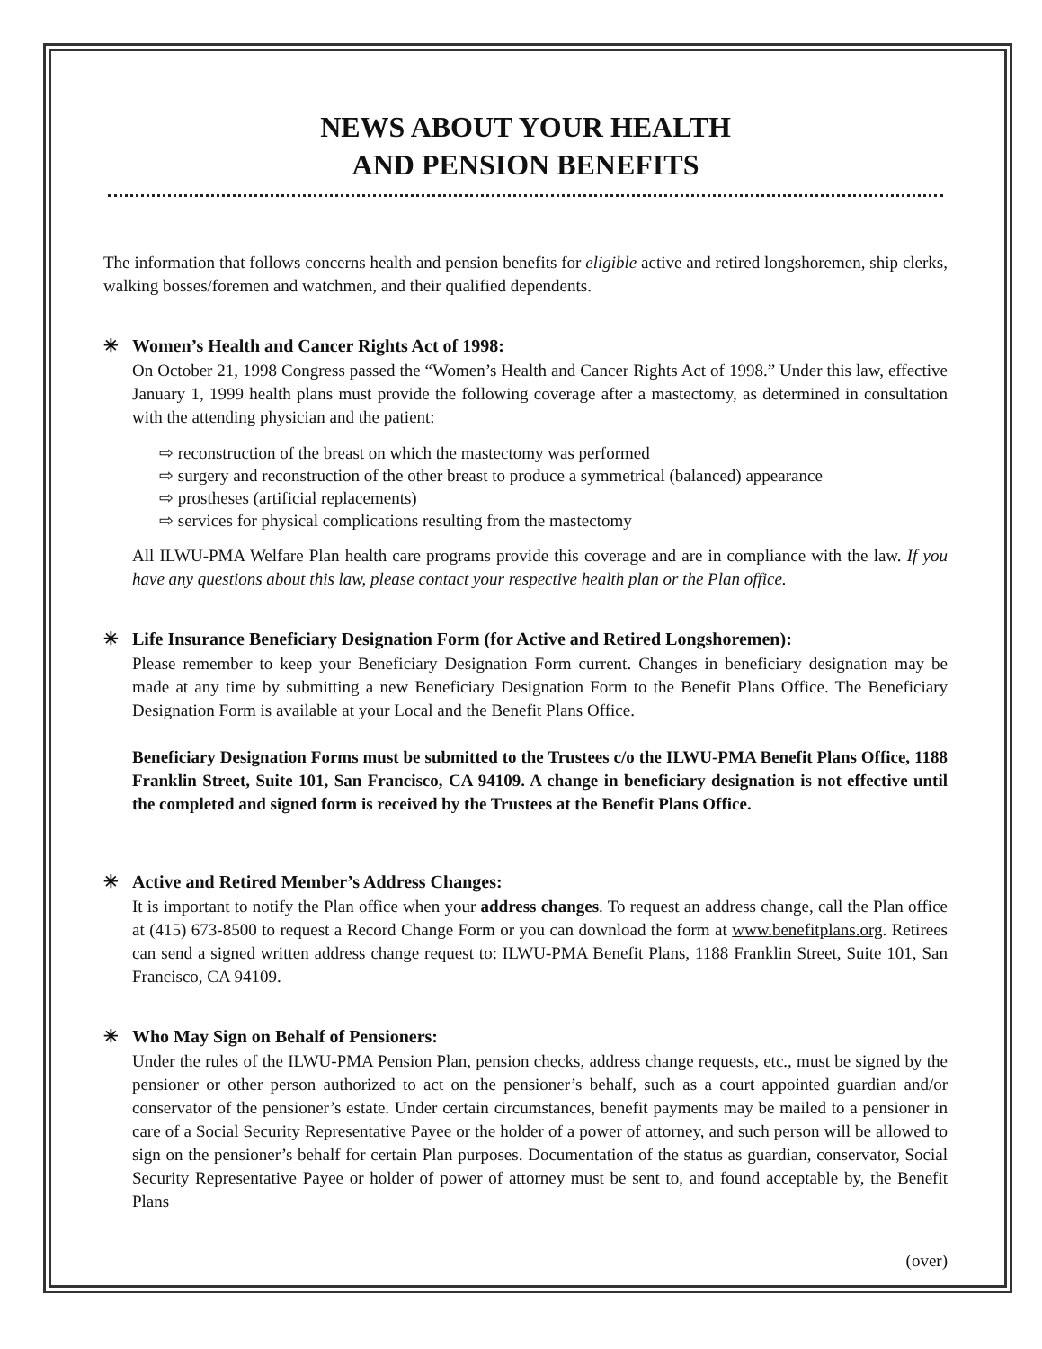NEWS ABOUT YOUR HEALTH
AND PENSION BENEFITS
The information that follows concerns health and pension benefits for eligible active and retired longshoremen, ship clerks, walking bosses/foremen and watchmen, and their qualified dependents.
✳ Women’s Health and Cancer Rights Act of 1998:
On October 21, 1998 Congress passed the “Women’s Health and Cancer Rights Act of 1998.” Under this law, effective January 1, 1999 health plans must provide the following coverage after a mastectomy, as determined in consultation with the attending physician and the patient:
⇨ reconstruction of the breast on which the mastectomy was performed
⇨ surgery and reconstruction of the other breast to produce a symmetrical (balanced) appearance
⇨ prostheses (artificial replacements)
⇨ services for physical complications resulting from the mastectomy
All ILWU-PMA Welfare Plan health care programs provide this coverage and are in compliance with the law. If you have any questions about this law, please contact your respective health plan or the Plan office.
✳ Life Insurance Beneficiary Designation Form (for Active and Retired Longshoremen):
Please remember to keep your Beneficiary Designation Form current. Changes in beneficiary designation may be made at any time by submitting a new Beneficiary Designation Form to the Benefit Plans Office. The Beneficiary Designation Form is available at your Local and the Benefit Plans Office.
Beneficiary Designation Forms must be submitted to the Trustees c/o the ILWU-PMA Benefit Plans Office, 1188 Franklin Street, Suite 101, San Francisco, CA 94109. A change in beneficiary designation is not effective until the completed and signed form is received by the Trustees at the Benefit Plans Office.
✳ Active and Retired Member’s Address Changes:
It is important to notify the Plan office when your address changes. To request an address change, call the Plan office at (415) 673-8500 to request a Record Change Form or you can download the form at www.benefitplans.org. Retirees can send a signed written address change request to: ILWU-PMA Benefit Plans, 1188 Franklin Street, Suite 101, San Francisco, CA 94109.
✳ Who May Sign on Behalf of Pensioners:
Under the rules of the ILWU-PMA Pension Plan, pension checks, address change requests, etc., must be signed by the pensioner or other person authorized to act on the pensioner’s behalf, such as a court appointed guardian and/or conservator of the pensioner’s estate. Under certain circumstances, benefit payments may be mailed to a pensioner in care of a Social Security Representative Payee or the holder of a power of attorney, and such person will be allowed to sign on the pensioner’s behalf for certain Plan purposes. Documentation of the status as guardian, conservator, Social Security Representative Payee or holder of power of attorney must be sent to, and found acceptable by, the Benefit Plans
(over)